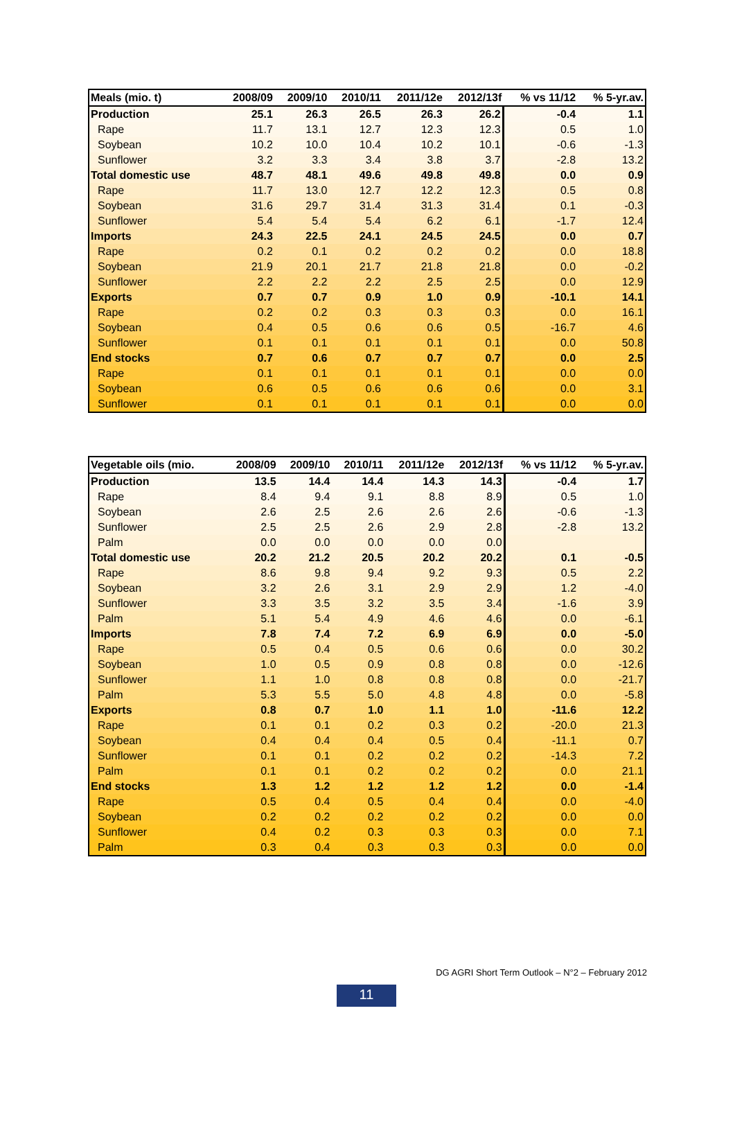| Meals (mio. t) | 2008/09 | 2009/10 | 2010/11 | 2011/12e | 2012/13f | % vs 11/12 | % 5-yr.av. |
| --- | --- | --- | --- | --- | --- | --- | --- |
| Production | 25.1 | 26.3 | 26.5 | 26.3 | 26.2 | -0.4 | 1.1 |
| Rape | 11.7 | 13.1 | 12.7 | 12.3 | 12.3 | 0.5 | 1.0 |
| Soybean | 10.2 | 10.0 | 10.4 | 10.2 | 10.1 | -0.6 | -1.3 |
| Sunflower | 3.2 | 3.3 | 3.4 | 3.8 | 3.7 | -2.8 | 13.2 |
| Total domestic use | 48.7 | 48.1 | 49.6 | 49.8 | 49.8 | 0.0 | 0.9 |
| Rape | 11.7 | 13.0 | 12.7 | 12.2 | 12.3 | 0.5 | 0.8 |
| Soybean | 31.6 | 29.7 | 31.4 | 31.3 | 31.4 | 0.1 | -0.3 |
| Sunflower | 5.4 | 5.4 | 5.4 | 6.2 | 6.1 | -1.7 | 12.4 |
| Imports | 24.3 | 22.5 | 24.1 | 24.5 | 24.5 | 0.0 | 0.7 |
| Rape | 0.2 | 0.1 | 0.2 | 0.2 | 0.2 | 0.0 | 18.8 |
| Soybean | 21.9 | 20.1 | 21.7 | 21.8 | 21.8 | 0.0 | -0.2 |
| Sunflower | 2.2 | 2.2 | 2.2 | 2.5 | 2.5 | 0.0 | 12.9 |
| Exports | 0.7 | 0.7 | 0.9 | 1.0 | 0.9 | -10.1 | 14.1 |
| Rape | 0.2 | 0.2 | 0.3 | 0.3 | 0.3 | 0.0 | 16.1 |
| Soybean | 0.4 | 0.5 | 0.6 | 0.6 | 0.5 | -16.7 | 4.6 |
| Sunflower | 0.1 | 0.1 | 0.1 | 0.1 | 0.1 | 0.0 | 50.8 |
| End stocks | 0.7 | 0.6 | 0.7 | 0.7 | 0.7 | 0.0 | 2.5 |
| Rape | 0.1 | 0.1 | 0.1 | 0.1 | 0.1 | 0.0 | 0.0 |
| Soybean | 0.6 | 0.5 | 0.6 | 0.6 | 0.6 | 0.0 | 3.1 |
| Sunflower | 0.1 | 0.1 | 0.1 | 0.1 | 0.1 | 0.0 | 0.0 |
| Vegetable oils (mio. | 2008/09 | 2009/10 | 2010/11 | 2011/12e | 2012/13f | % vs 11/12 | % 5-yr.av. |
| --- | --- | --- | --- | --- | --- | --- | --- |
| Production | 13.5 | 14.4 | 14.4 | 14.3 | 14.3 | -0.4 | 1.7 |
| Rape | 8.4 | 9.4 | 9.1 | 8.8 | 8.9 | 0.5 | 1.0 |
| Soybean | 2.6 | 2.5 | 2.6 | 2.6 | 2.6 | -0.6 | -1.3 |
| Sunflower | 2.5 | 2.5 | 2.6 | 2.9 | 2.8 | -2.8 | 13.2 |
| Palm | 0.0 | 0.0 | 0.0 | 0.0 | 0.0 | | |
| Total domestic use | 20.2 | 21.2 | 20.5 | 20.2 | 20.2 | 0.1 | -0.5 |
| Rape | 8.6 | 9.8 | 9.4 | 9.2 | 9.3 | 0.5 | 2.2 |
| Soybean | 3.2 | 2.6 | 3.1 | 2.9 | 2.9 | 1.2 | -4.0 |
| Sunflower | 3.3 | 3.5 | 3.2 | 3.5 | 3.4 | -1.6 | 3.9 |
| Palm | 5.1 | 5.4 | 4.9 | 4.6 | 4.6 | 0.0 | -6.1 |
| Imports | 7.8 | 7.4 | 7.2 | 6.9 | 6.9 | 0.0 | -5.0 |
| Rape | 0.5 | 0.4 | 0.5 | 0.6 | 0.6 | 0.0 | 30.2 |
| Soybean | 1.0 | 0.5 | 0.9 | 0.8 | 0.8 | 0.0 | -12.6 |
| Sunflower | 1.1 | 1.0 | 0.8 | 0.8 | 0.8 | 0.0 | -21.7 |
| Palm | 5.3 | 5.5 | 5.0 | 4.8 | 4.8 | 0.0 | -5.8 |
| Exports | 0.8 | 0.7 | 1.0 | 1.1 | 1.0 | -11.6 | 12.2 |
| Rape | 0.1 | 0.1 | 0.2 | 0.3 | 0.2 | -20.0 | 21.3 |
| Soybean | 0.4 | 0.4 | 0.4 | 0.5 | 0.4 | -11.1 | 0.7 |
| Sunflower | 0.1 | 0.1 | 0.2 | 0.2 | 0.2 | -14.3 | 7.2 |
| Palm | 0.1 | 0.1 | 0.2 | 0.2 | 0.2 | 0.0 | 21.1 |
| End stocks | 1.3 | 1.2 | 1.2 | 1.2 | 1.2 | 0.0 | -1.4 |
| Rape | 0.5 | 0.4 | 0.5 | 0.4 | 0.4 | 0.0 | -4.0 |
| Soybean | 0.2 | 0.2 | 0.2 | 0.2 | 0.2 | 0.0 | 0.0 |
| Sunflower | 0.4 | 0.2 | 0.3 | 0.3 | 0.3 | 0.0 | 7.1 |
| Palm | 0.3 | 0.4 | 0.3 | 0.3 | 0.3 | 0.0 | 0.0 |
DG AGRI Short Term Outlook – N°2 – February 2012
11